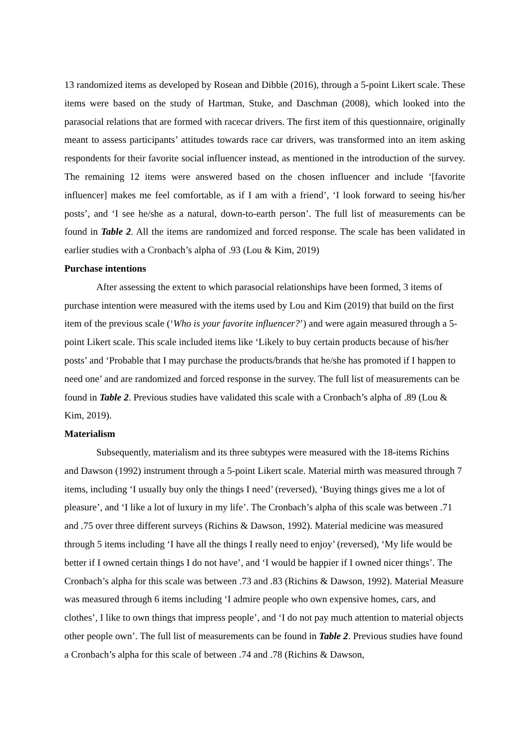13 randomized items as developed by Rosean and Dibble (2016), through a 5-point Likert scale. These items were based on the study of Hartman, Stuke, and Daschman (2008), which looked into the parasocial relations that are formed with racecar drivers. The first item of this questionnaire, originally meant to assess participants’ attitudes towards race car drivers, was transformed into an item asking respondents for their favorite social influencer instead, as mentioned in the introduction of the survey. The remaining 12 items were answered based on the chosen influencer and include ‘[favorite influencer] makes me feel comfortable, as if I am with a friend’, ‘I look forward to seeing his/her posts’, and ‘I see he/she as a natural, down-to-earth person’. The full list of measurements can be found in Table 2. All the items are randomized and forced response. The scale has been validated in earlier studies with a Cronbach’s alpha of .93 (Lou & Kim, 2019)
Purchase intentions
After assessing the extent to which parasocial relationships have been formed, 3 items of purchase intention were measured with the items used by Lou and Kim (2019) that build on the first item of the previous scale (‘Who is your favorite influencer?’) and were again measured through a 5-point Likert scale. This scale included items like ‘Likely to buy certain products because of his/her posts’ and ‘Probable that I may purchase the products/brands that he/she has promoted if I happen to need one’ and are randomized and forced response in the survey. The full list of measurements can be found in Table 2. Previous studies have validated this scale with a Cronbach’s alpha of .89 (Lou & Kim, 2019).
Materialism
Subsequently, materialism and its three subtypes were measured with the 18-items Richins and Dawson (1992) instrument through a 5-point Likert scale. Material mirth was measured through 7 items, including ‘I usually buy only the things I need’ (reversed), ‘Buying things gives me a lot of pleasure’, and ‘I like a lot of luxury in my life’. The Cronbach’s alpha of this scale was between .71 and .75 over three different surveys (Richins & Dawson, 1992). Material medicine was measured through 5 items including ‘I have all the things I really need to enjoy’ (reversed), ‘My life would be better if I owned certain things I do not have’, and ‘I would be happier if I owned nicer things’. The Cronbach’s alpha for this scale was between .73 and .83 (Richins & Dawson, 1992). Material Measure was measured through 6 items including ‘I admire people who own expensive homes, cars, and clothes’, I like to own things that impress people’, and ‘I do not pay much attention to material objects other people own’. The full list of measurements can be found in Table 2. Previous studies have found a Cronbach’s alpha for this scale of between .74 and .78 (Richins & Dawson,